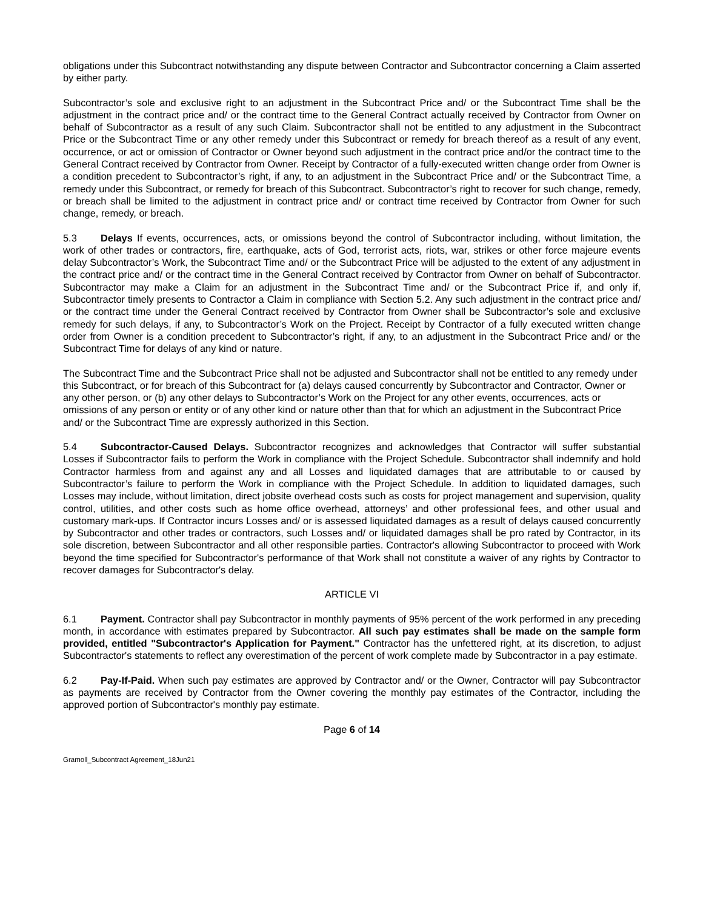obligations under this Subcontract notwithstanding any dispute between Contractor and Subcontractor concerning a Claim asserted by either party.
Subcontractor’s sole and exclusive right to an adjustment in the Subcontract Price and/ or the Subcontract Time shall be the adjustment in the contract price and/ or the contract time to the General Contract actually received by Contractor from Owner on behalf of Subcontractor as a result of any such Claim. Subcontractor shall not be entitled to any adjustment in the Subcontract Price or the Subcontract Time or any other remedy under this Subcontract or remedy for breach thereof as a result of any event, occurrence, or act or omission of Contractor or Owner beyond such adjustment in the contract price and/or the contract time to the General Contract received by Contractor from Owner. Receipt by Contractor of a fully-executed written change order from Owner is a condition precedent to Subcontractor’s right, if any, to an adjustment in the Subcontract Price and/ or the Subcontract Time, a remedy under this Subcontract, or remedy for breach of this Subcontract. Subcontractor’s right to recover for such change, remedy, or breach shall be limited to the adjustment in contract price and/ or contract time received by Contractor from Owner for such change, remedy, or breach.
5.3 Delays If events, occurrences, acts, or omissions beyond the control of Subcontractor including, without limitation, the work of other trades or contractors, fire, earthquake, acts of God, terrorist acts, riots, war, strikes or other force majeure events delay Subcontractor’s Work, the Subcontract Time and/ or the Subcontract Price will be adjusted to the extent of any adjustment in the contract price and/ or the contract time in the General Contract received by Contractor from Owner on behalf of Subcontractor. Subcontractor may make a Claim for an adjustment in the Subcontract Time and/ or the Subcontract Price if, and only if, Subcontractor timely presents to Contractor a Claim in compliance with Section 5.2. Any such adjustment in the contract price and/ or the contract time under the General Contract received by Contractor from Owner shall be Subcontractor’s sole and exclusive remedy for such delays, if any, to Subcontractor’s Work on the Project. Receipt by Contractor of a fully executed written change order from Owner is a condition precedent to Subcontractor’s right, if any, to an adjustment in the Subcontract Price and/ or the Subcontract Time for delays of any kind or nature.
The Subcontract Time and the Subcontract Price shall not be adjusted and Subcontractor shall not be entitled to any remedy under this Subcontract, or for breach of this Subcontract for (a) delays caused concurrently by Subcontractor and Contractor, Owner or any other person, or (b) any other delays to Subcontractor’s Work on the Project for any other events, occurrences, acts or omissions of any person or entity or of any other kind or nature other than that for which an adjustment in the Subcontract Price and/ or the Subcontract Time are expressly authorized in this Section.
5.4 Subcontractor-Caused Delays. Subcontractor recognizes and acknowledges that Contractor will suffer substantial Losses if Subcontractor fails to perform the Work in compliance with the Project Schedule. Subcontractor shall indemnify and hold Contractor harmless from and against any and all Losses and liquidated damages that are attributable to or caused by Subcontractor’s failure to perform the Work in compliance with the Project Schedule. In addition to liquidated damages, such Losses may include, without limitation, direct jobsite overhead costs such as costs for project management and supervision, quality control, utilities, and other costs such as home office overhead, attorneys’ and other professional fees, and other usual and customary mark-ups. If Contractor incurs Losses and/ or is assessed liquidated damages as a result of delays caused concurrently by Subcontractor and other trades or contractors, such Losses and/ or liquidated damages shall be pro rated by Contractor, in its sole discretion, between Subcontractor and all other responsible parties. Contractor's allowing Subcontractor to proceed with Work beyond the time specified for Subcontractor's performance of that Work shall not constitute a waiver of any rights by Contractor to recover damages for Subcontractor's delay.
ARTICLE VI
6.1 Payment. Contractor shall pay Subcontractor in monthly payments of 95% percent of the work performed in any preceding month, in accordance with estimates prepared by Subcontractor. All such pay estimates shall be made on the sample form provided, entitled "Subcontractor's Application for Payment." Contractor has the unfettered right, at its discretion, to adjust Subcontractor's statements to reflect any overestimation of the percent of work complete made by Subcontractor in a pay estimate.
6.2 Pay-If-Paid. When such pay estimates are approved by Contractor and/ or the Owner, Contractor will pay Subcontractor as payments are received by Contractor from the Owner covering the monthly pay estimates of the Contractor, including the approved portion of Subcontractor's monthly pay estimate.
Page 6 of 14
Gramoll_Subcontract Agreement_18Jun21